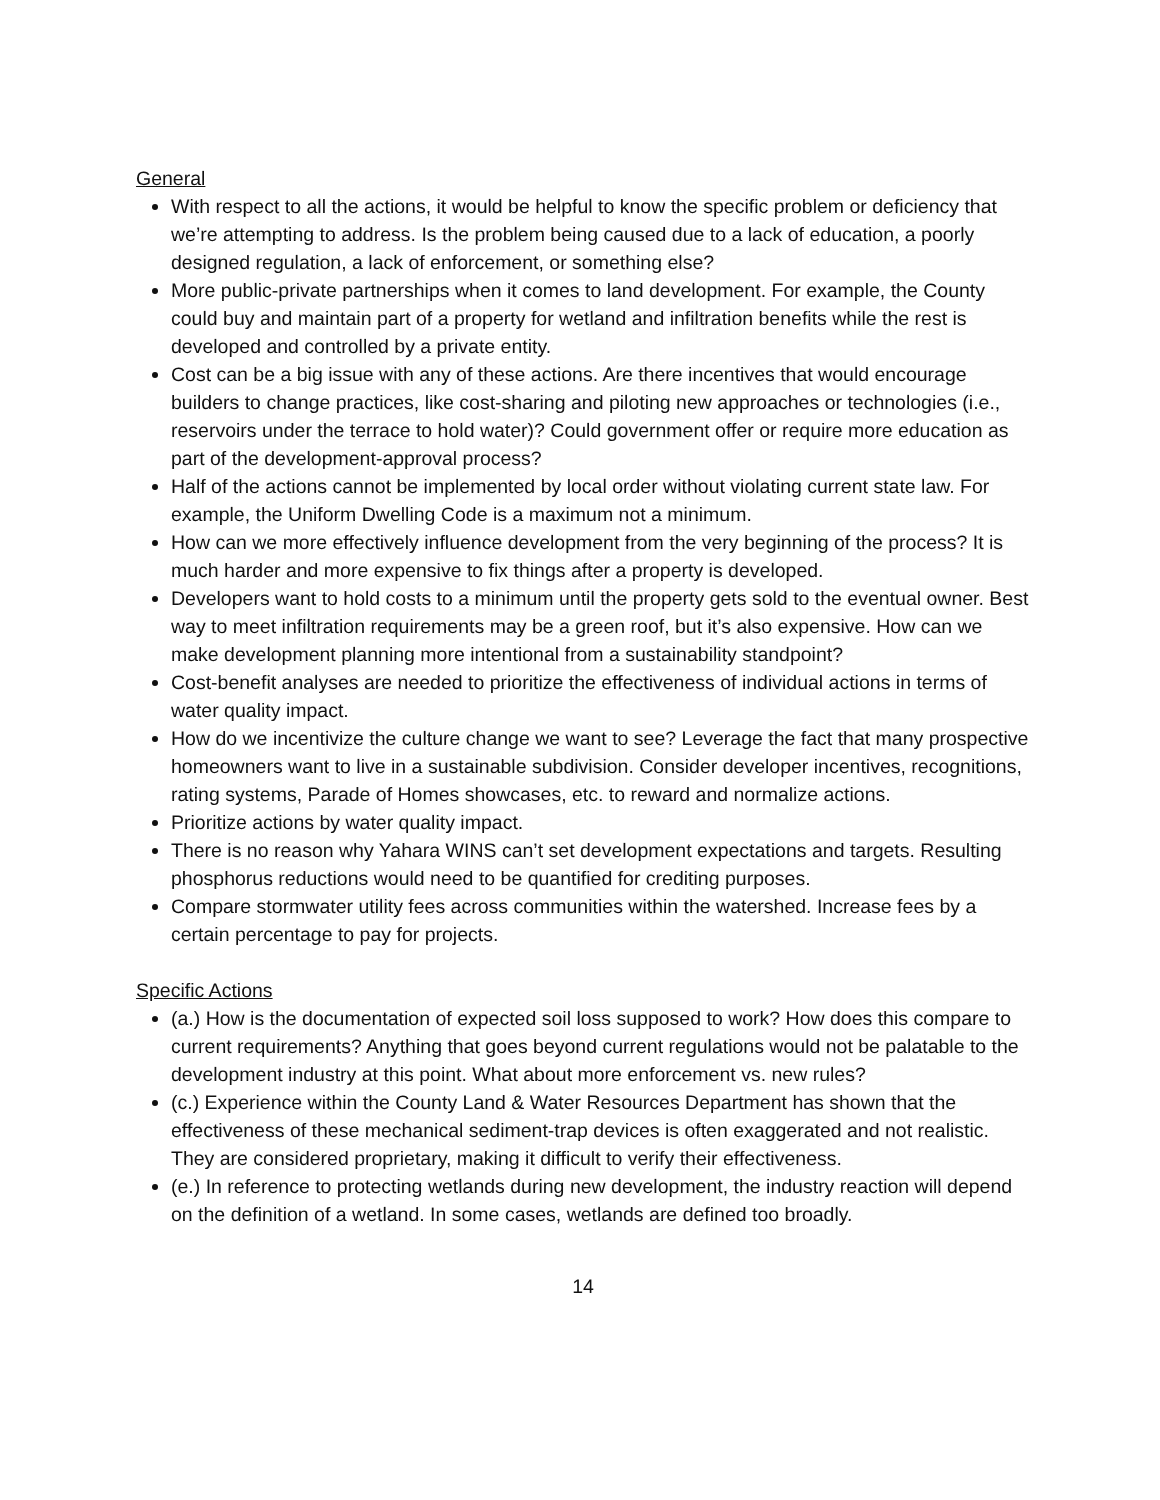General
With respect to all the actions, it would be helpful to know the specific problem or deficiency that we’re attempting to address. Is the problem being caused due to a lack of education, a poorly designed regulation, a lack of enforcement, or something else?
More public-private partnerships when it comes to land development. For example, the County could buy and maintain part of a property for wetland and infiltration benefits while the rest is developed and controlled by a private entity.
Cost can be a big issue with any of these actions. Are there incentives that would encourage builders to change practices, like cost-sharing and piloting new approaches or technologies (i.e., reservoirs under the terrace to hold water)? Could government offer or require more education as part of the development-approval process?
Half of the actions cannot be implemented by local order without violating current state law. For example, the Uniform Dwelling Code is a maximum not a minimum.
How can we more effectively influence development from the very beginning of the process? It is much harder and more expensive to fix things after a property is developed.
Developers want to hold costs to a minimum until the property gets sold to the eventual owner. Best way to meet infiltration requirements may be a green roof, but it’s also expensive. How can we make development planning more intentional from a sustainability standpoint?
Cost-benefit analyses are needed to prioritize the effectiveness of individual actions in terms of water quality impact.
How do we incentivize the culture change we want to see? Leverage the fact that many prospective homeowners want to live in a sustainable subdivision. Consider developer incentives, recognitions, rating systems, Parade of Homes showcases, etc. to reward and normalize actions.
Prioritize actions by water quality impact.
There is no reason why Yahara WINS can’t set development expectations and targets. Resulting phosphorus reductions would need to be quantified for crediting purposes.
Compare stormwater utility fees across communities within the watershed. Increase fees by a certain percentage to pay for projects.
Specific Actions
(a.) How is the documentation of expected soil loss supposed to work? How does this compare to current requirements? Anything that goes beyond current regulations would not be palatable to the development industry at this point. What about more enforcement vs. new rules?
(c.) Experience within the County Land & Water Resources Department has shown that the effectiveness of these mechanical sediment-trap devices is often exaggerated and not realistic. They are considered proprietary, making it difficult to verify their effectiveness.
(e.) In reference to protecting wetlands during new development, the industry reaction will depend on the definition of a wetland. In some cases, wetlands are defined too broadly.
14